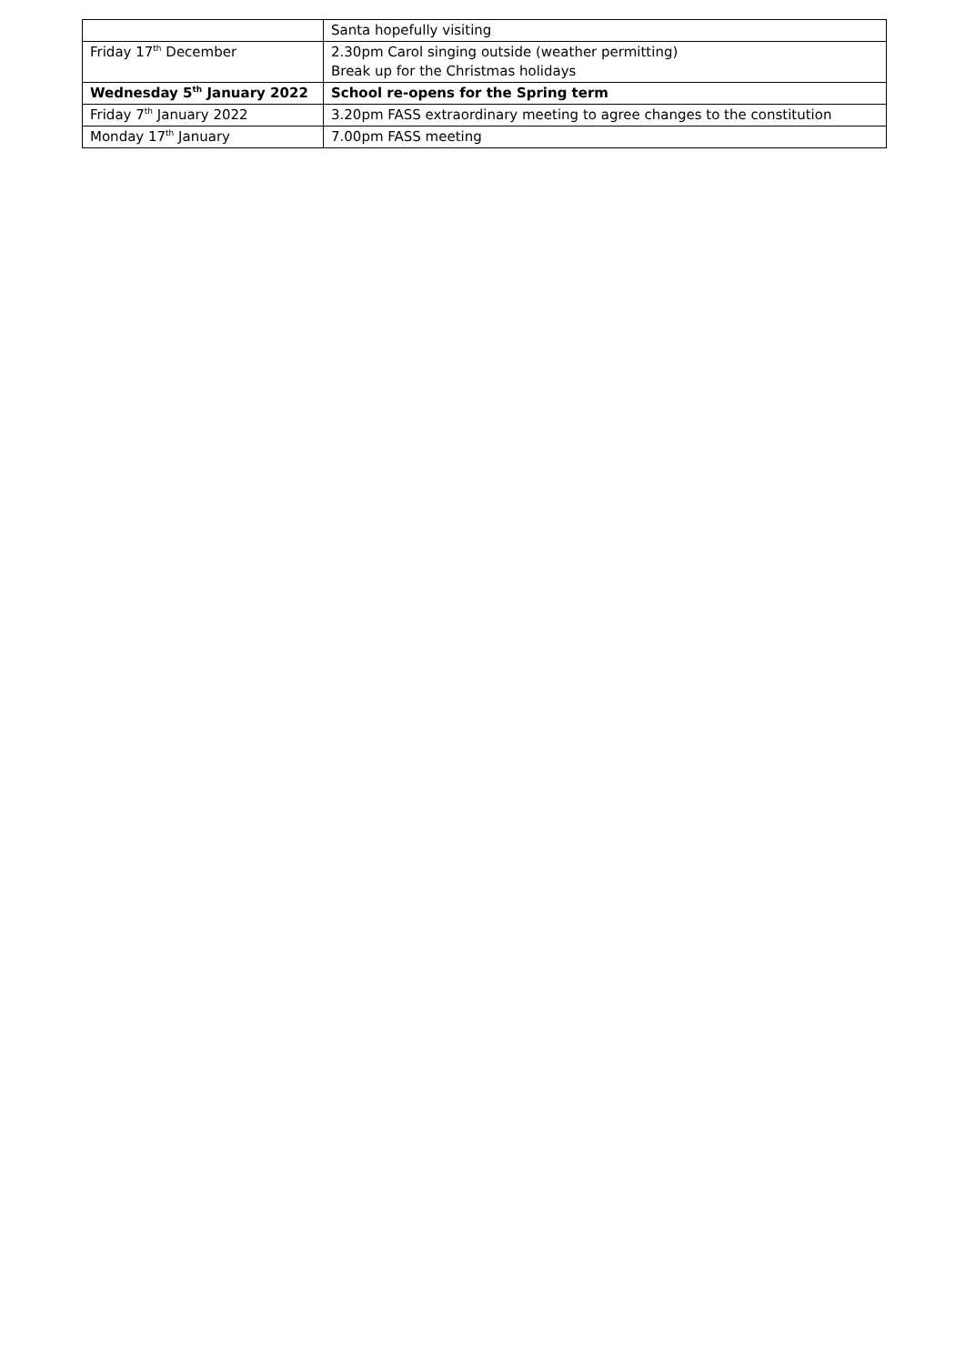| | Santa hopefully visiting |
| Friday 17<sup>th</sup> December | 2.30pm Carol singing outside (weather permitting) Break up for the Christmas holidays |
| Wednesday 5<sup>th</sup> January 2022 | School re-opens for the Spring term |
| Friday 7<sup>th</sup> January 2022 | 3.20pm FASS extraordinary meeting to agree changes to the constitution |
| Monday 17<sup>th</sup> January | 7.00pm FASS meeting |